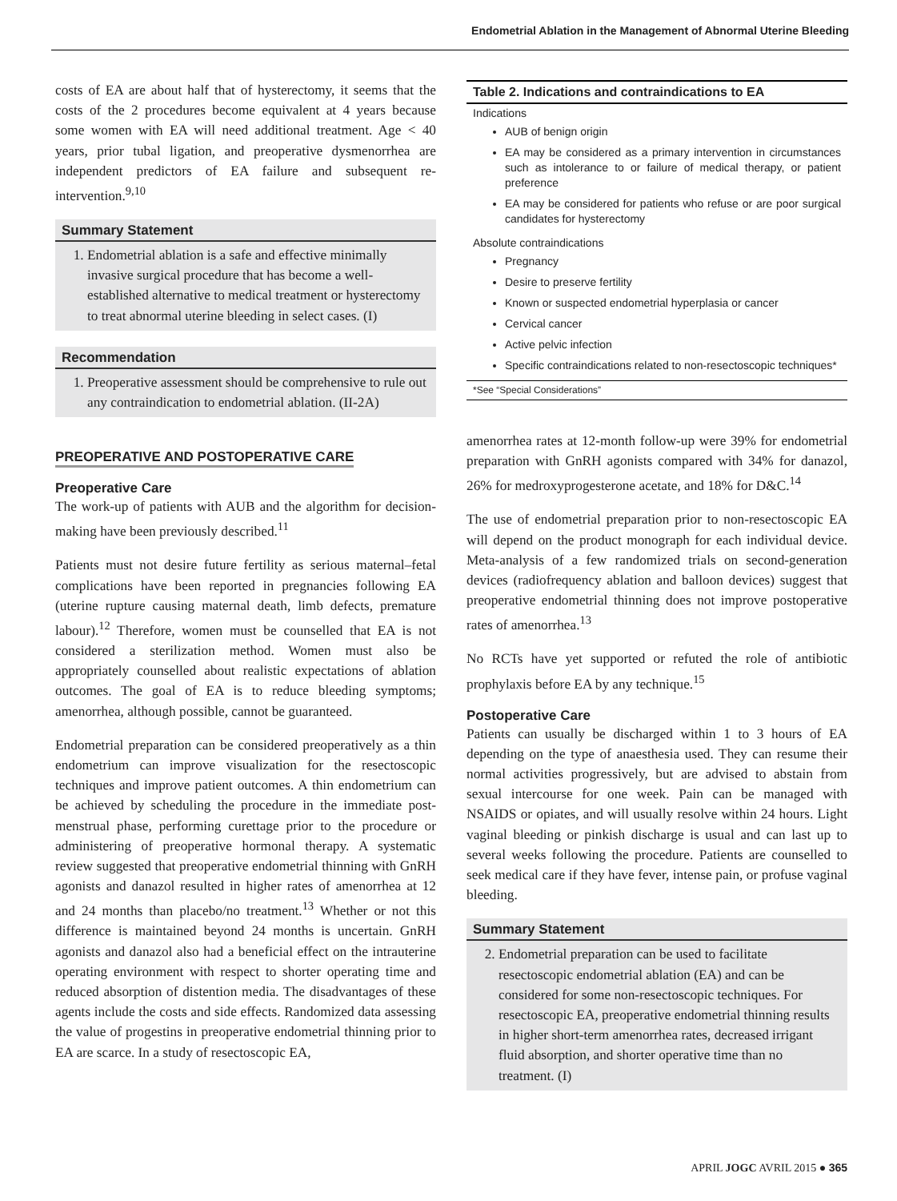Endometrial Ablation in the Management of Abnormal Uterine Bleeding
costs of EA are about half that of hysterectomy, it seems that the costs of the 2 procedures become equivalent at 4 years because some women with EA will need additional treatment. Age < 40 years, prior tubal ligation, and preoperative dysmenorrhea are independent predictors of EA failure and subsequent re-intervention.<sup>9,10</sup>
Summary Statement
1. Endometrial ablation is a safe and effective minimally invasive surgical procedure that has become a well-established alternative to medical treatment or hysterectomy to treat abnormal uterine bleeding in select cases. (I)
Recommendation
1. Preoperative assessment should be comprehensive to rule out any contraindication to endometrial ablation. (II-2A)
PREOPERATIVE AND POSTOPERATIVE CARE
Preoperative Care
The work-up of patients with AUB and the algorithm for decision-making have been previously described.<sup>11</sup>
Patients must not desire future fertility as serious maternal–fetal complications have been reported in pregnancies following EA (uterine rupture causing maternal death, limb defects, premature labour).<sup>12</sup> Therefore, women must be counselled that EA is not considered a sterilization method. Women must also be appropriately counselled about realistic expectations of ablation outcomes. The goal of EA is to reduce bleeding symptoms; amenorrhea, although possible, cannot be guaranteed.
Endometrial preparation can be considered preoperatively as a thin endometrium can improve visualization for the resectoscopic techniques and improve patient outcomes. A thin endometrium can be achieved by scheduling the procedure in the immediate post-menstrual phase, performing curettage prior to the procedure or administering of preoperative hormonal therapy. A systematic review suggested that preoperative endometrial thinning with GnRH agonists and danazol resulted in higher rates of amenorrhea at 12 and 24 months than placebo/no treatment.<sup>13</sup> Whether or not this difference is maintained beyond 24 months is uncertain. GnRH agonists and danazol also had a beneficial effect on the intrauterine operating environment with respect to shorter operating time and reduced absorption of distention media. The disadvantages of these agents include the costs and side effects. Randomized data assessing the value of progestins in preoperative endometrial thinning prior to EA are scarce. In a study of resectoscopic EA,
| Table 2. Indications and contraindications to EA |
| --- |
| Indications AUB of benign origin EA may be considered as a primary intervention in circumstances such as intolerance to or failure of medical therapy, or patient preference EA may be considered for patients who refuse or are poor surgical candidates for hysterectomy |
| Absolute contraindications Pregnancy Desire to preserve fertility Known or suspected endometrial hyperplasia or cancer Cervical cancer Active pelvic infection Specific contraindications related to non-resectoscopic techniques* |
| *See “Special Considerations” |
amenorrhea rates at 12-month follow-up were 39% for endometrial preparation with GnRH agonists compared with 34% for danazol, 26% for medroxyprogesterone acetate, and 18% for D&C.<sup>14</sup>
The use of endometrial preparation prior to non-resectoscopic EA will depend on the product monograph for each individual device. Meta-analysis of a few randomized trials on second-generation devices (radiofrequency ablation and balloon devices) suggest that preoperative endometrial thinning does not improve postoperative rates of amenorrhea.<sup>13</sup>
No RCTs have yet supported or refuted the role of antibiotic prophylaxis before EA by any technique.<sup>15</sup>
Postoperative Care
Patients can usually be discharged within 1 to 3 hours of EA depending on the type of anaesthesia used. They can resume their normal activities progressively, but are advised to abstain from sexual intercourse for one week. Pain can be managed with NSAIDS or opiates, and will usually resolve within 24 hours. Light vaginal bleeding or pinkish discharge is usual and can last up to several weeks following the procedure. Patients are counselled to seek medical care if they have fever, intense pain, or profuse vaginal bleeding.
Summary Statement
2. Endometrial preparation can be used to facilitate resectoscopic endometrial ablation (EA) and can be considered for some non-resectoscopic techniques. For resectoscopic EA, preoperative endometrial thinning results in higher short-term amenorrhea rates, decreased irrigant fluid absorption, and shorter operative time than no treatment. (I)
APRIL JOGC AVRIL 2015 ● 365